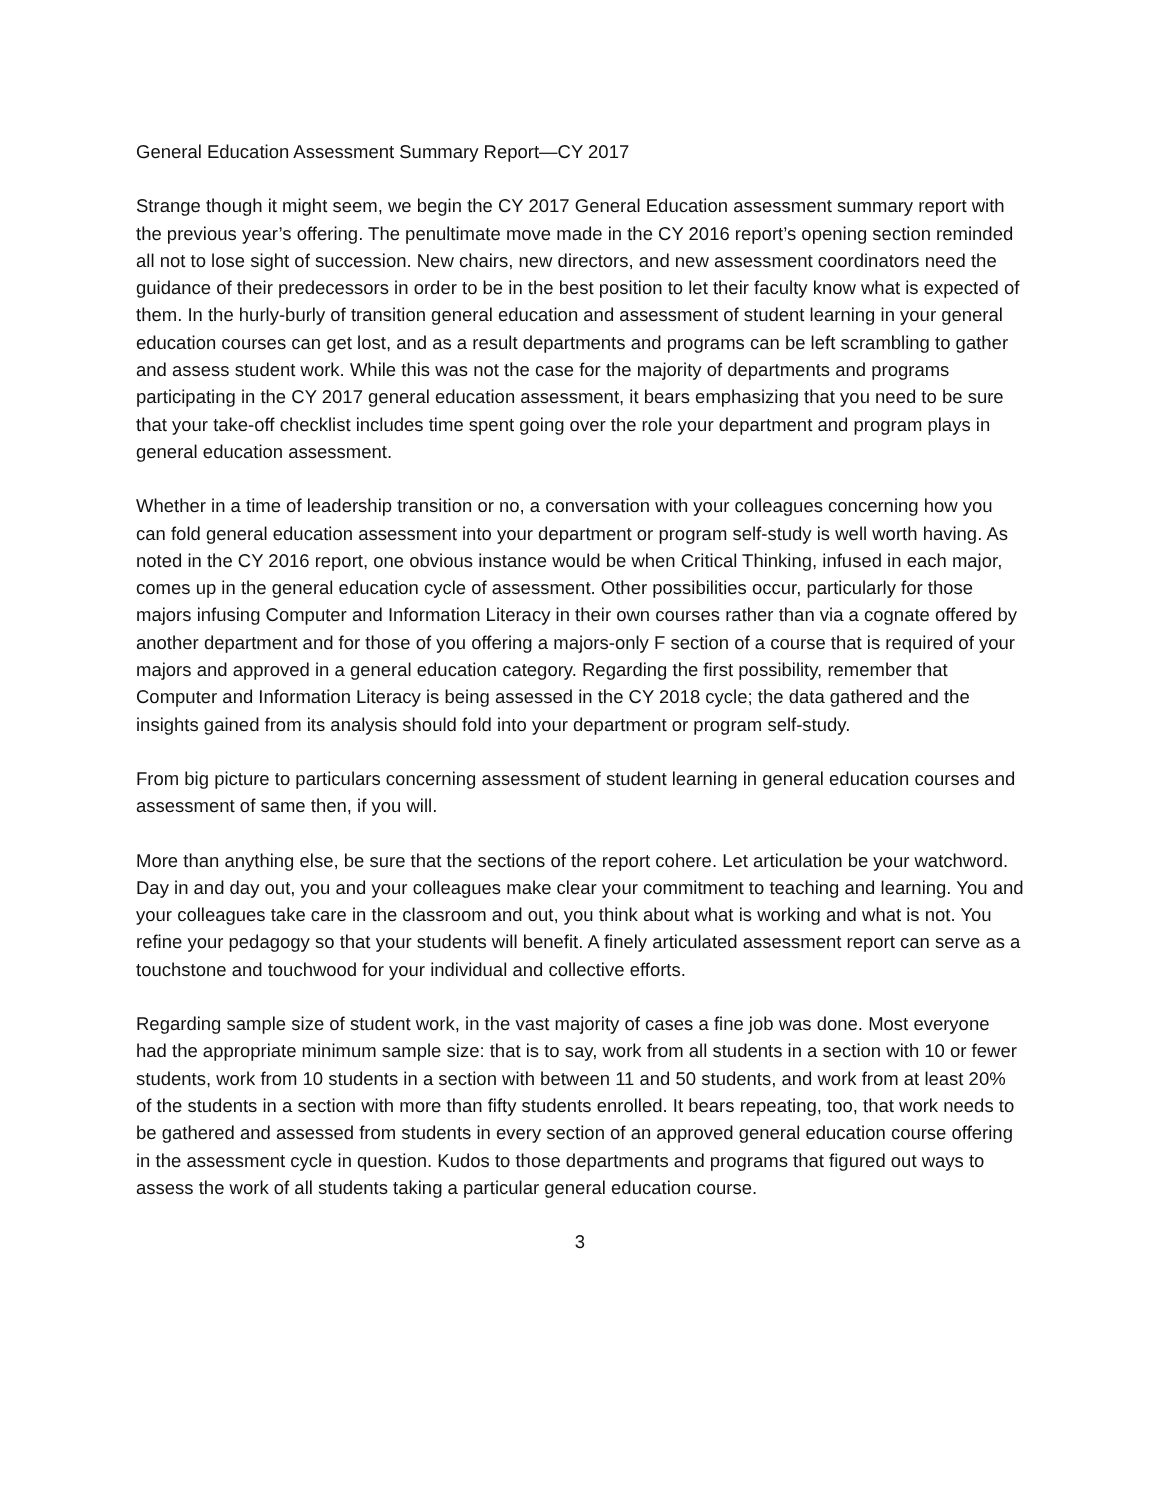General Education Assessment Summary Report—CY 2017
Strange though it might seem, we begin the CY 2017 General Education assessment summary report with the previous year’s offering. The penultimate move made in the CY 2016 report’s opening section reminded all not to lose sight of succession. New chairs, new directors, and new assessment coordinators need the guidance of their predecessors in order to be in the best position to let their faculty know what is expected of them. In the hurly-burly of transition general education and assessment of student learning in your general education courses can get lost, and as a result departments and programs can be left scrambling to gather and assess student work. While this was not the case for the majority of departments and programs participating in the CY 2017 general education assessment, it bears emphasizing that you need to be sure that your take-off checklist includes time spent going over the role your department and program plays in general education assessment.
Whether in a time of leadership transition or no, a conversation with your colleagues concerning how you can fold general education assessment into your department or program self-study is well worth having. As noted in the CY 2016 report, one obvious instance would be when Critical Thinking, infused in each major, comes up in the general education cycle of assessment. Other possibilities occur, particularly for those majors infusing Computer and Information Literacy in their own courses rather than via a cognate offered by another department and for those of you offering a majors-only F section of a course that is required of your majors and approved in a general education category. Regarding the first possibility, remember that Computer and Information Literacy is being assessed in the CY 2018 cycle; the data gathered and the insights gained from its analysis should fold into your department or program self-study.
From big picture to particulars concerning assessment of student learning in general education courses and assessment of same then, if you will.
More than anything else, be sure that the sections of the report cohere. Let articulation be your watchword. Day in and day out, you and your colleagues make clear your commitment to teaching and learning. You and your colleagues take care in the classroom and out, you think about what is working and what is not. You refine your pedagogy so that your students will benefit. A finely articulated assessment report can serve as a touchstone and touchwood for your individual and collective efforts.
Regarding sample size of student work, in the vast majority of cases a fine job was done. Most everyone had the appropriate minimum sample size: that is to say, work from all students in a section with 10 or fewer students, work from 10 students in a section with between 11 and 50 students, and work from at least 20% of the students in a section with more than fifty students enrolled. It bears repeating, too, that work needs to be gathered and assessed from students in every section of an approved general education course offering in the assessment cycle in question. Kudos to those departments and programs that figured out ways to assess the work of all students taking a particular general education course.
3